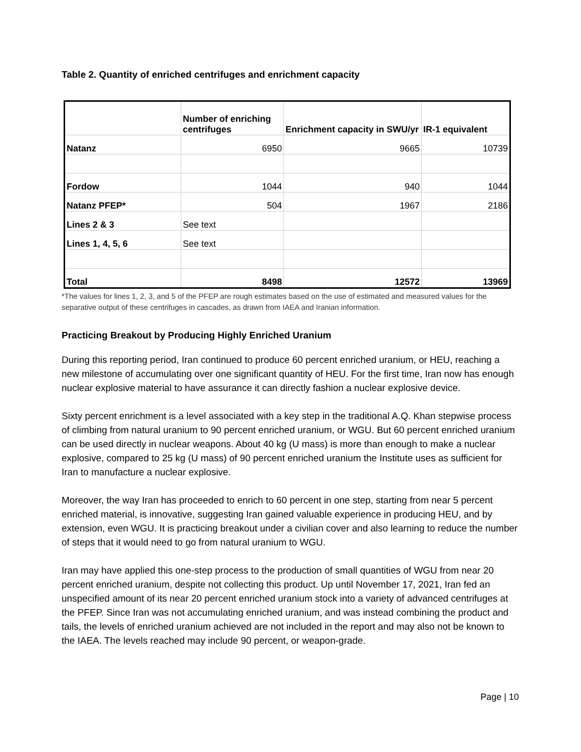Table 2. Quantity of enriched centrifuges and enrichment capacity
| | Number of enriching centrifuges | Enrichment capacity in SWU/yr | IR-1 equivalent |
| --- | --- | --- | --- |
| Natanz | 6950 | 9665 | 10739 |
| Fordow | 1044 | 940 | 1044 |
| Natanz PFEP* | 504 | 1967 | 2186 |
| Lines 2 & 3 | See text | | |
| Lines 1, 4, 5, 6 | See text | | |
| Total | 8498 | 12572 | 13969 |
*The values for lines 1, 2, 3, and 5 of the PFEP are rough estimates based on the use of estimated and measured values for the separative output of these centrifuges in cascades, as drawn from IAEA and Iranian information.
Practicing Breakout by Producing Highly Enriched Uranium
During this reporting period, Iran continued to produce 60 percent enriched uranium, or HEU, reaching a new milestone of accumulating over one significant quantity of HEU. For the first time, Iran now has enough nuclear explosive material to have assurance it can directly fashion a nuclear explosive device.
Sixty percent enrichment is a level associated with a key step in the traditional A.Q. Khan stepwise process of climbing from natural uranium to 90 percent enriched uranium, or WGU. But 60 percent enriched uranium can be used directly in nuclear weapons. About 40 kg (U mass) is more than enough to make a nuclear explosive, compared to 25 kg (U mass) of 90 percent enriched uranium the Institute uses as sufficient for Iran to manufacture a nuclear explosive.
Moreover, the way Iran has proceeded to enrich to 60 percent in one step, starting from near 5 percent enriched material, is innovative, suggesting Iran gained valuable experience in producing HEU, and by extension, even WGU. It is practicing breakout under a civilian cover and also learning to reduce the number of steps that it would need to go from natural uranium to WGU.
Iran may have applied this one-step process to the production of small quantities of WGU from near 20 percent enriched uranium, despite not collecting this product. Up until November 17, 2021, Iran fed an unspecified amount of its near 20 percent enriched uranium stock into a variety of advanced centrifuges at the PFEP. Since Iran was not accumulating enriched uranium, and was instead combining the product and tails, the levels of enriched uranium achieved are not included in the report and may also not be known to the IAEA. The levels reached may include 90 percent, or weapon-grade.
Page | 10